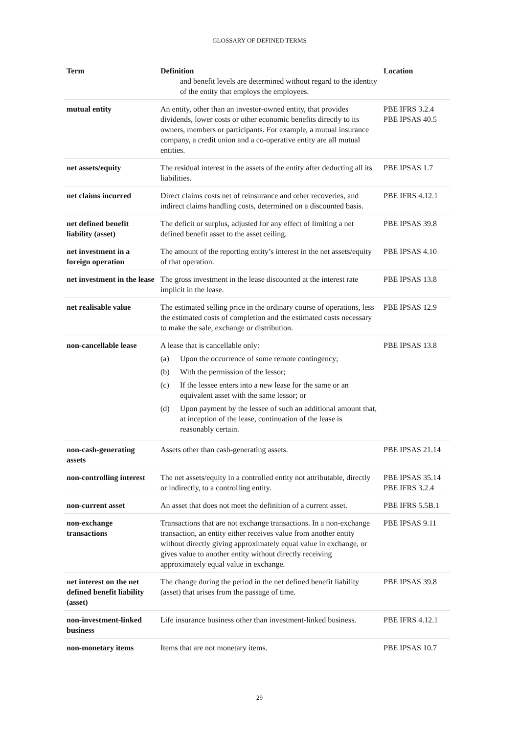GLOSSARY OF DEFINED TERMS
| Term | Definition | Location |
| --- | --- | --- |
| | and benefit levels are determined without regard to the identity of the entity that employs the employees. | |
| mutual entity | An entity, other than an investor-owned entity, that provides dividends, lower costs or other economic benefits directly to its owners, members or participants. For example, a mutual insurance company, a credit union and a co-operative entity are all mutual entities. | PBE IFRS 3.2.4 PBE IPSAS 40.5 |
| net assets/equity | The residual interest in the assets of the entity after deducting all its liabilities. | PBE IPSAS 1.7 |
| net claims incurred | Direct claims costs net of reinsurance and other recoveries, and indirect claims handling costs, determined on a discounted basis. | PBE IFRS 4.12.1 |
| net defined benefit liability (asset) | The deficit or surplus, adjusted for any effect of limiting a net defined benefit asset to the asset ceiling. | PBE IPSAS 39.8 |
| net investment in a foreign operation | The amount of the reporting entity’s interest in the net assets/equity of that operation. | PBE IPSAS 4.10 |
| net investment in the lease | The gross investment in the lease discounted at the interest rate implicit in the lease. | PBE IPSAS 13.8 |
| net realisable value | The estimated selling price in the ordinary course of operations, less the estimated costs of completion and the estimated costs necessary to make the sale, exchange or distribution. | PBE IPSAS 12.9 |
| non-cancellable lease | A lease that is cancellable only: (a) Upon the occurrence of some remote contingency; (b) With the permission of the lessor; (c) If the lessee enters into a new lease for the same or an equivalent asset with the same lessor; or (d) Upon payment by the lessee of such an additional amount that, at inception of the lease, continuation of the lease is reasonably certain. | PBE IPSAS 13.8 |
| non-cash-generating assets | Assets other than cash-generating assets. | PBE IPSAS 21.14 |
| non-controlling interest | The net assets/equity in a controlled entity not attributable, directly or indirectly, to a controlling entity. | PBE IPSAS 35.14 PBE IFRS 3.2.4 |
| non-current asset | An asset that does not meet the definition of a current asset. | PBE IFRS 5.5B.1 |
| non-exchange transactions | Transactions that are not exchange transactions. In a non-exchange transaction, an entity either receives value from another entity without directly giving approximately equal value in exchange, or gives value to another entity without directly receiving approximately equal value in exchange. | PBE IPSAS 9.11 |
| net interest on the net defined benefit liability (asset) | The change during the period in the net defined benefit liability (asset) that arises from the passage of time. | PBE IPSAS 39.8 |
| non-investment-linked business | Life insurance business other than investment-linked business. | PBE IFRS 4.12.1 |
| non-monetary items | Items that are not monetary items. | PBE IPSAS 10.7 |
29